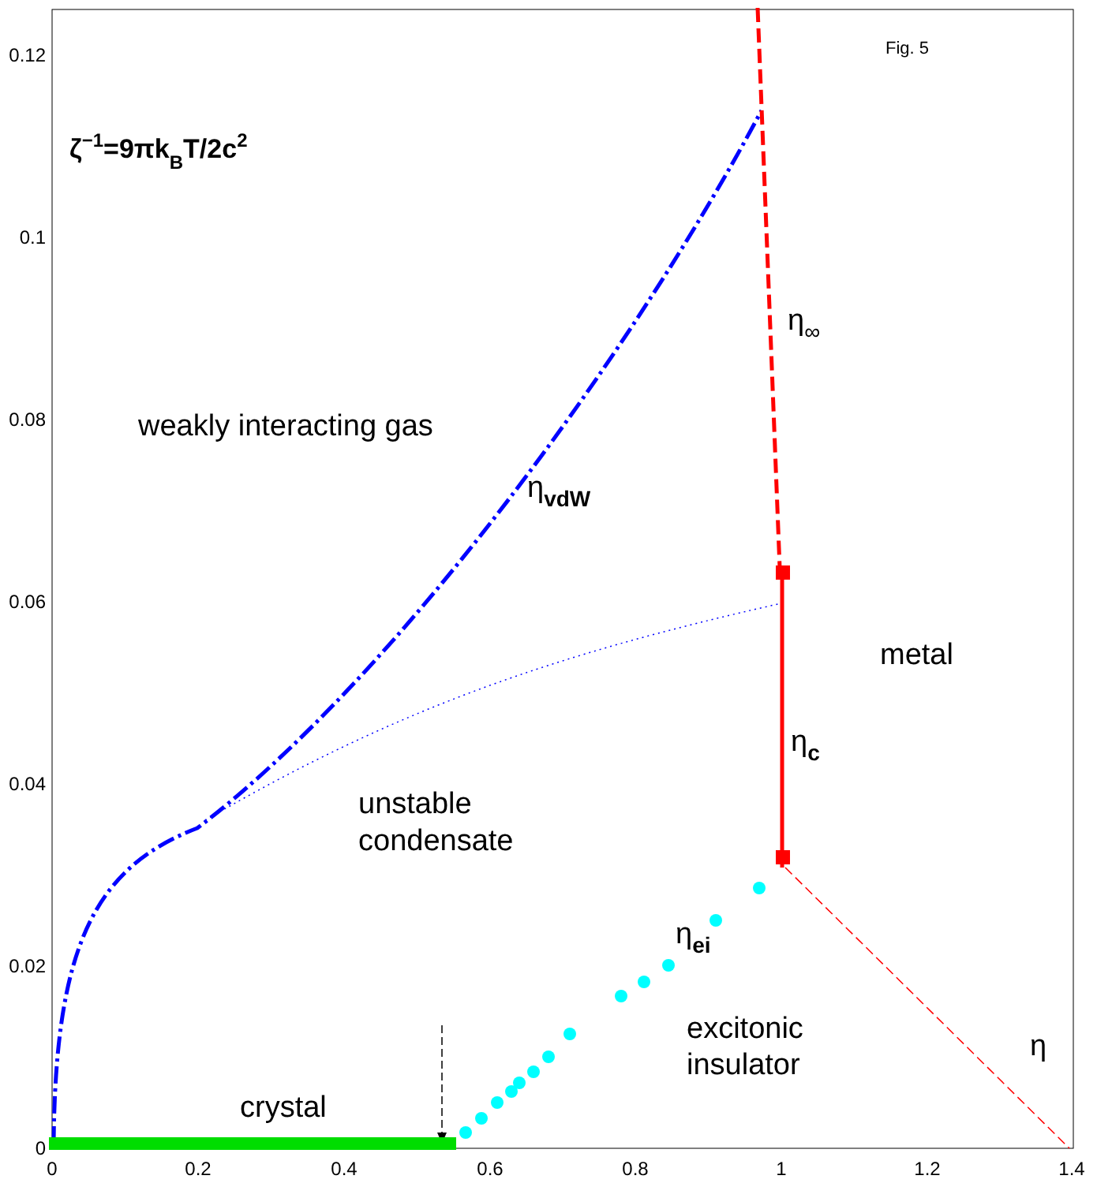0.12
0.1
0.08
0.06
0.04
0.02
0
0
0.2
0.4
0.6
0.8
1
1.2
1.4
Fig. 5
ζ−1=9πkBT/2c2
weakly interacting gas
ηvdW
η∞
metal
ηc
unstable
condensate
ηei
excitonic
insulator
η
crystal